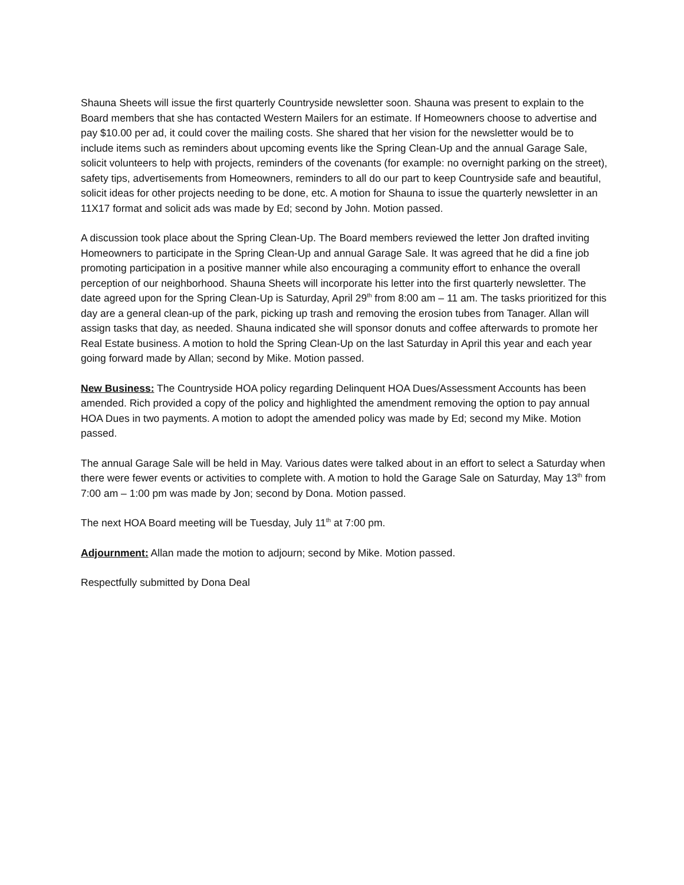Shauna Sheets will issue the first quarterly Countryside newsletter soon. Shauna was present to explain to the Board members that she has contacted Western Mailers for an estimate. If Homeowners choose to advertise and pay $10.00 per ad, it could cover the mailing costs. She shared that her vision for the newsletter would be to include items such as reminders about upcoming events like the Spring Clean-Up and the annual Garage Sale, solicit volunteers to help with projects, reminders of the covenants (for example: no overnight parking on the street), safety tips, advertisements from Homeowners, reminders to all do our part to keep Countryside safe and beautiful, solicit ideas for other projects needing to be done, etc. A motion for Shauna to issue the quarterly newsletter in an 11X17 format and solicit ads was made by Ed; second by John. Motion passed.
A discussion took place about the Spring Clean-Up. The Board members reviewed the letter Jon drafted inviting Homeowners to participate in the Spring Clean-Up and annual Garage Sale. It was agreed that he did a fine job promoting participation in a positive manner while also encouraging a community effort to enhance the overall perception of our neighborhood. Shauna Sheets will incorporate his letter into the first quarterly newsletter. The date agreed upon for the Spring Clean-Up is Saturday, April 29<sup>th</sup> from 8:00 am – 11 am. The tasks prioritized for this day are a general clean-up of the park, picking up trash and removing the erosion tubes from Tanager. Allan will assign tasks that day, as needed. Shauna indicated she will sponsor donuts and coffee afterwards to promote her Real Estate business. A motion to hold the Spring Clean-Up on the last Saturday in April this year and each year going forward made by Allan; second by Mike. Motion passed.
New Business: The Countryside HOA policy regarding Delinquent HOA Dues/Assessment Accounts has been amended. Rich provided a copy of the policy and highlighted the amendment removing the option to pay annual HOA Dues in two payments. A motion to adopt the amended policy was made by Ed; second my Mike. Motion passed.
The annual Garage Sale will be held in May. Various dates were talked about in an effort to select a Saturday when there were fewer events or activities to complete with. A motion to hold the Garage Sale on Saturday, May 13<sup>th</sup> from 7:00 am – 1:00 pm was made by Jon; second by Dona. Motion passed.
The next HOA Board meeting will be Tuesday, July 11<sup>th</sup> at 7:00 pm.
Adjournment: Allan made the motion to adjourn; second by Mike. Motion passed.
Respectfully submitted by Dona Deal